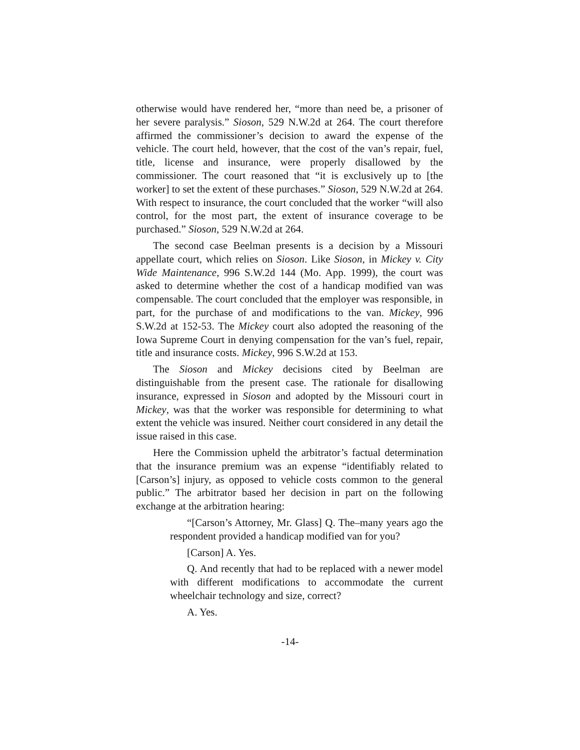otherwise would have rendered her, “more than need be, a prisoner of her severe paralysis.” Sioson, 529 N.W.2d at 264. The court therefore affirmed the commissioner’s decision to award the expense of the vehicle. The court held, however, that the cost of the van’s repair, fuel, title, license and insurance, were properly disallowed by the commissioner. The court reasoned that “it is exclusively up to [the worker] to set the extent of these purchases.” Sioson, 529 N.W.2d at 264. With respect to insurance, the court concluded that the worker “will also control, for the most part, the extent of insurance coverage to be purchased.” Sioson, 529 N.W.2d at 264.
The second case Beelman presents is a decision by a Missouri appellate court, which relies on Sioson. Like Sioson, in Mickey v. City Wide Maintenance, 996 S.W.2d 144 (Mo. App. 1999), the court was asked to determine whether the cost of a handicap modified van was compensable. The court concluded that the employer was responsible, in part, for the purchase of and modifications to the van. Mickey, 996 S.W.2d at 152-53. The Mickey court also adopted the reasoning of the Iowa Supreme Court in denying compensation for the van’s fuel, repair, title and insurance costs. Mickey, 996 S.W.2d at 153.
The Sioson and Mickey decisions cited by Beelman are distinguishable from the present case. The rationale for disallowing insurance, expressed in Sioson and adopted by the Missouri court in Mickey, was that the worker was responsible for determining to what extent the vehicle was insured. Neither court considered in any detail the issue raised in this case.
Here the Commission upheld the arbitrator’s factual determination that the insurance premium was an expense “identifiably related to [Carson’s] injury, as opposed to vehicle costs common to the general public.” The arbitrator based her decision in part on the following exchange at the arbitration hearing:
“[Carson’s Attorney, Mr. Glass] Q. The–many years ago the respondent provided a handicap modified van for you?
[Carson] A. Yes.
Q. And recently that had to be replaced with a newer model with different modifications to accommodate the current wheelchair technology and size, correct?
A. Yes.
-14-